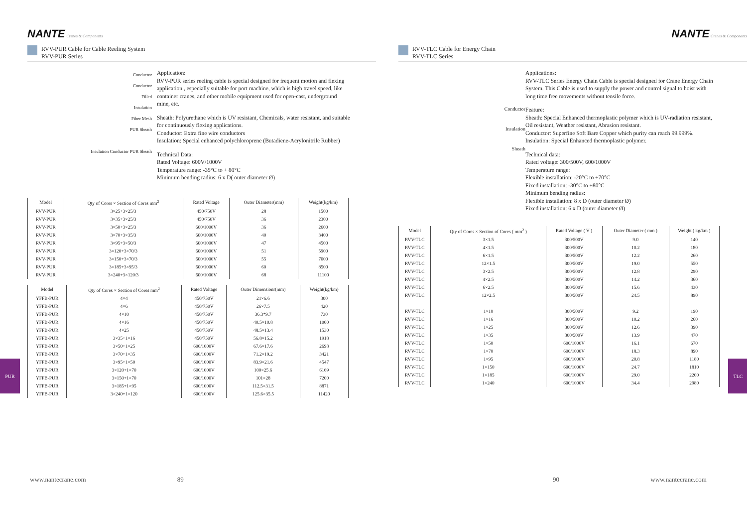NANTE Cranes & Components
RVV-PUR Cable for Cable Reeling System
RVV-PUR Series
Conductor
Conductor
Filled
Insulation
Fiber Mesh
PUR Sheath
Insulation Conductor PUR Sheath
Application:
RVV-PUR series reeling cable is special designed for frequent motion and flexing application , especially suitable for port machine, which is high travel speed, like container cranes, and other mobile equipment used for open-cast, underground mine, etc.
Sheath: Polyurethane which is UV resistant, Chemicals, water resistant, and suitable for continuously flexing applications.
Conductor: Extra fine wire conductors
Insulation: Special enhanced polychloroprene (Butadiene-Acrylonitrile Rubber)
Technical Data:
Rated Voltage: 600V/1000V
Temperature range: -35°C to + 80°C
Minimum bending radius: 6 x D( outer diameter Ø)
| Model | Qty of Cores × Section of Cores mm<sup>2</sup> | Rated Voltage | Outer Diameter(mm) | Weight(kg/km) |
| --- | --- | --- | --- | --- |
| RVV-PUR | 3×25+3×25/3 | 450/750V | 28 | 1500 |
| RVV-PUR | 3×35+3×25/3 | 450/750V | 36 | 2300 |
| RVV-PUR | 3×50+3×25/3 | 600/1000V | 36 | 2600 |
| RVV-PUR | 3×70+3×35/3 | 600/1000V | 40 | 3400 |
| RVV-PUR | 3×95+3×50/3 | 600/1000V | 47 | 4500 |
| RVV-PUR | 3×120+3×70/3 | 600/1000V | 51 | 5900 |
| RVV-PUR | 3×150+3×70/3 | 600/1000V | 55 | 7000 |
| RVV-PUR | 3×185+3×95/3 | 600/1000V | 60 | 8500 |
| RVV-PUR | 3×240+3×120/3 | 600/1000V | 68 | 11100 |
| Model | Qty of Cores × Section of Cores mm<sup>2</sup> | Rated Voltage | Outer Dimensionr(mm) | Weight(kg/km) |
| --- | --- | --- | --- | --- |
| YFFB-PUR | 4×4 | 450/750V | 21×6.6 | 300 |
| YFFB-PUR | 4×6 | 450/750V | 26×7.5 | 420 |
| YFFB-PUR | 4×10 | 450/750V | 36.3*9.7 | 730 |
| YFFB-PUR | 4×16 | 450/750V | 40.5×10.8 | 1000 |
| YFFB-PUR | 4×25 | 450/750V | 48.5×13.4 | 1530 |
| YFFB-PUR | 3×35+1×16 | 450/750V | 56.8×15.2 | 1918 |
| YFFB-PUR | 3×50+1×25 | 600/1000V | 67.6×17.6 | 2698 |
| YFFB-PUR | 3×70+1×35 | 600/1000V | 71.2×19.2 | 3421 |
| YFFB-PUR | 3×95+1×50 | 600/1000V | 83.9×21.6 | 4547 |
| YFFB-PUR | 3×120+1×70 | 600/1000V | 100×25.6 | 6169 |
| YFFB-PUR | 3×150+1×70 | 600/1000V | 101×28 | 7200 |
| YFFB-PUR | 3×185+1×95 | 600/1000V | 112.5×31.5 | 8871 |
| YFFB-PUR | 3×240+1×120 | 600/1000V | 125.6×35.5 | 11420 |
www.nantecrane.com 89
PUR
NANTE Cranes & Components
RVV-TLC Cable for Energy Chain
RVV-TLC Series
Conductor
Insulation
Sheath
Applications:
RVV-TLC Series Energy Chain Cable is special designed for Crane Energy Chain System. This Cable is used to supply the power and control signal to hoist with long time free movements without tensile force.
Feature:
Sheath: Special Enhanced thermoplastic polymer which is UV-radiation resistant, Oil resistant, Weather resistant, Abrasion resistant.
Conductor: Superfine Soft Bare Copper which purity can reach 99.999%.
Insulation: Special Enhanced thermoplastic polymer.
Technical data:
Rated voltage: 300/500V, 600/1000V
Temperature range:
Flexible installation: -20°C to +70°C
Fixed installation: -30°C to +80°C
Minimum bending radius:
Flexible installation: 8 x D (outer diameter Ø)
Fixed installation: 6 x D (outer diameter Ø)
| Model | Qty of Cores × Section of Cores ( mm<sup>2</sup> ) | Rated Voltage ( V ) | Outer Diameter ( mm ) | Weight ( kg/km ) |
| --- | --- | --- | --- | --- |
| RVV-TLC | 3×1.5 | 300/500V | 9.0 | 140 |
| RVV-TLC | 4×1.5 | 300/500V | 10.2 | 180 |
| RVV-TLC | 6×1.5 | 300/500V | 12.2 | 260 |
| RVV-TLC | 12×1.5 | 300/500V | 19.0 | 550 |
| RVV-TLC | 3×2.5 | 300/500V | 12.8 | 290 |
| RVV-TLC | 4×2.5 | 300/500V | 14.2 | 360 |
| RVV-TLC | 6×2.5 | 300/500V | 15.6 | 430 |
| RVV-TLC | 12×2.5 | 300/500V | 24.5 | 890 |
| RVV-TLC | 1×10 | 300/500V | 9.2 | 190 |
| RVV-TLC | 1×16 | 300/500V | 10.2 | 260 |
| RVV-TLC | 1×25 | 300/500V | 12.6 | 390 |
| RVV-TLC | 1×35 | 300/500V | 13.9 | 470 |
| RVV-TLC | 1×50 | 600/1000V | 16.1 | 670 |
| RVV-TLC | 1×70 | 600/1000V | 18.3 | 890 |
| RVV-TLC | 1×95 | 600/1000V | 20.8 | 1180 |
| RVV-TLC | 1×150 | 600/1000V | 24.7 | 1810 |
| RVV-TLC | 1×185 | 600/1000V | 29.0 | 2200 |
| RVV-TLC | 1×240 | 600/1000V | 34.4 | 2980 |
90 www.nantecrane.com
TLC